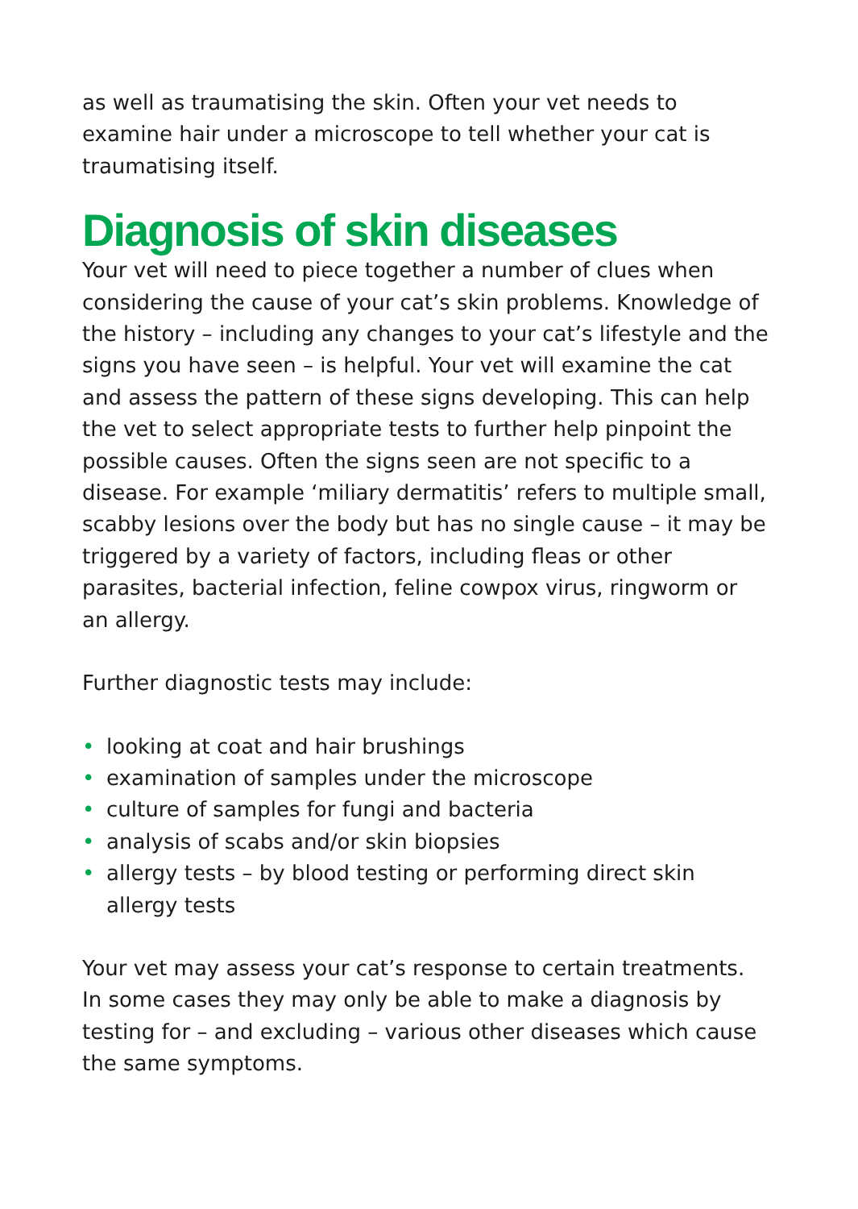as well as traumatising the skin. Often your vet needs to examine hair under a microscope to tell whether your cat is traumatising itself.
Diagnosis of skin diseases
Your vet will need to piece together a number of clues when considering the cause of your cat’s skin problems. Knowledge of the history – including any changes to your cat’s lifestyle and the signs you have seen – is helpful. Your vet will examine the cat and assess the pattern of these signs developing. This can help the vet to select appropriate tests to further help pinpoint the possible causes. Often the signs seen are not specific to a disease. For example ‘miliary dermatitis’ refers to multiple small, scabby lesions over the body but has no single cause – it may be triggered by a variety of factors, including fleas or other parasites, bacterial infection, feline cowpox virus, ringworm or an allergy.
Further diagnostic tests may include:
• looking at coat and hair brushings
• examination of samples under the microscope
• culture of samples for fungi and bacteria
• analysis of scabs and/or skin biopsies
• allergy tests – by blood testing or performing direct skin allergy tests
Your vet may assess your cat’s response to certain treatments. In some cases they may only be able to make a diagnosis by testing for – and excluding – various other diseases which cause the same symptoms.